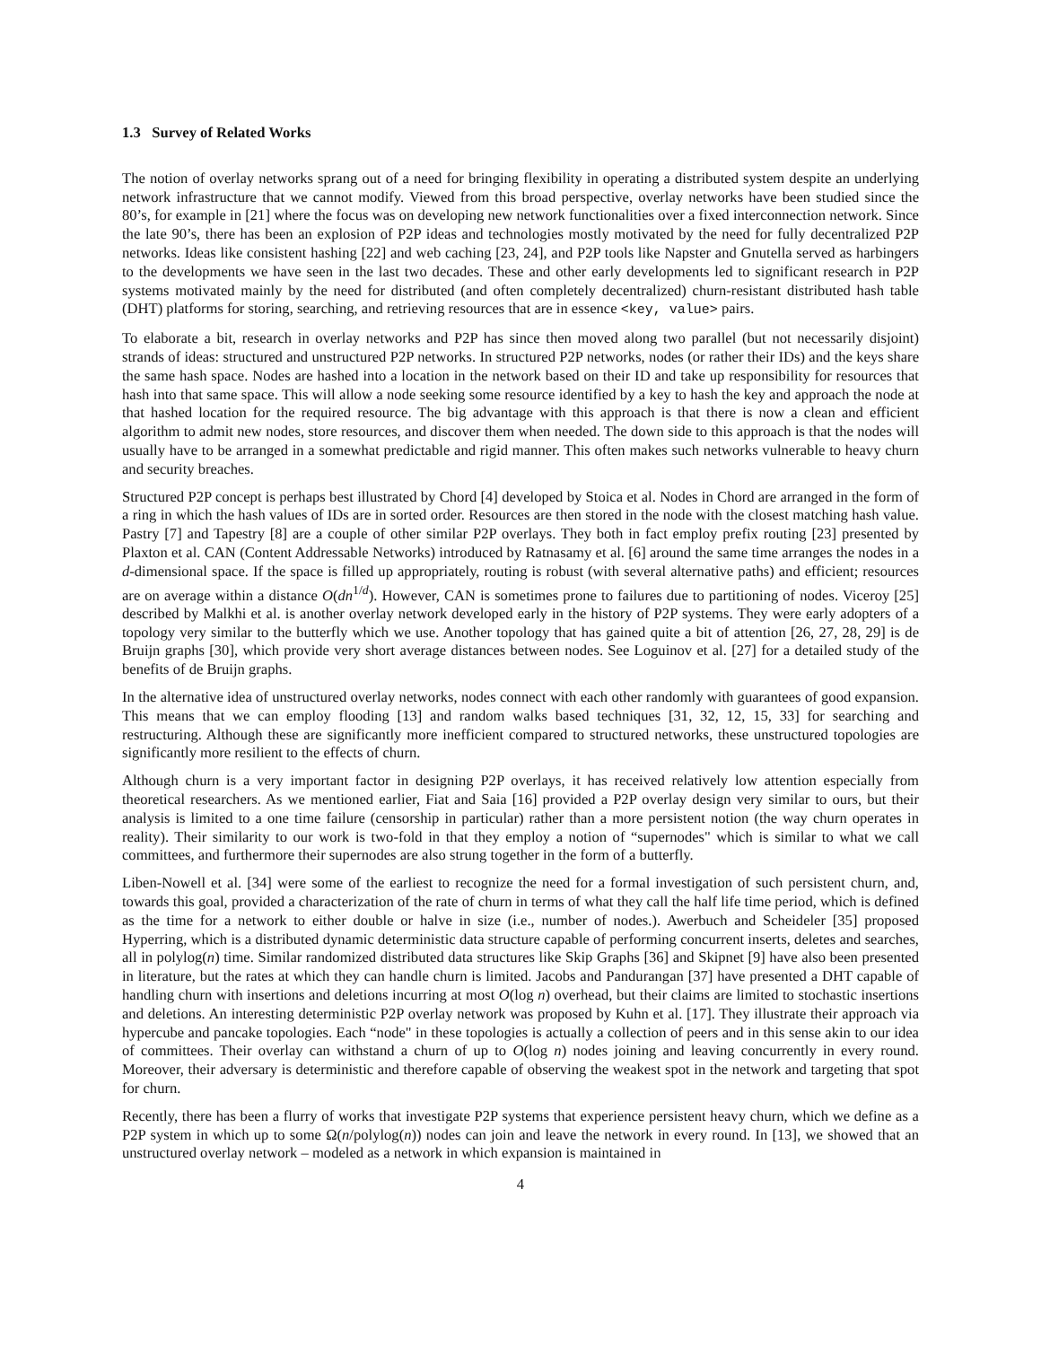1.3 Survey of Related Works
The notion of overlay networks sprang out of a need for bringing flexibility in operating a distributed system despite an underlying network infrastructure that we cannot modify. Viewed from this broad perspective, overlay networks have been studied since the 80’s, for example in [21] where the focus was on developing new network functionalities over a fixed interconnection network. Since the late 90’s, there has been an explosion of P2P ideas and technologies mostly motivated by the need for fully decentralized P2P networks. Ideas like consistent hashing [22] and web caching [23, 24], and P2P tools like Napster and Gnutella served as harbingers to the developments we have seen in the last two decades. These and other early developments led to significant research in P2P systems motivated mainly by the need for distributed (and often completely decentralized) churn-resistant distributed hash table (DHT) platforms for storing, searching, and retrieving resources that are in essence <key, value> pairs.
To elaborate a bit, research in overlay networks and P2P has since then moved along two parallel (but not necessarily disjoint) strands of ideas: structured and unstructured P2P networks. In structured P2P networks, nodes (or rather their IDs) and the keys share the same hash space. Nodes are hashed into a location in the network based on their ID and take up responsibility for resources that hash into that same space. This will allow a node seeking some resource identified by a key to hash the key and approach the node at that hashed location for the required resource. The big advantage with this approach is that there is now a clean and efficient algorithm to admit new nodes, store resources, and discover them when needed. The down side to this approach is that the nodes will usually have to be arranged in a somewhat predictable and rigid manner. This often makes such networks vulnerable to heavy churn and security breaches.
Structured P2P concept is perhaps best illustrated by Chord [4] developed by Stoica et al. Nodes in Chord are arranged in the form of a ring in which the hash values of IDs are in sorted order. Resources are then stored in the node with the closest matching hash value. Pastry [7] and Tapestry [8] are a couple of other similar P2P overlays. They both in fact employ prefix routing [23] presented by Plaxton et al. CAN (Content Addressable Networks) introduced by Ratnasamy et al. [6] around the same time arranges the nodes in a d-dimensional space. If the space is filled up appropriately, routing is robust (with several alternative paths) and efficient; resources are on average within a distance O(dn<sup>1/d</sup>). However, CAN is sometimes prone to failures due to partitioning of nodes. Viceroy [25] described by Malkhi et al. is another overlay network developed early in the history of P2P systems. They were early adopters of a topology very similar to the butterfly which we use. Another topology that has gained quite a bit of attention [26, 27, 28, 29] is de Bruijn graphs [30], which provide very short average distances between nodes. See Loguinov et al. [27] for a detailed study of the benefits of de Bruijn graphs.
In the alternative idea of unstructured overlay networks, nodes connect with each other randomly with guarantees of good expansion. This means that we can employ flooding [13] and random walks based techniques [31, 32, 12, 15, 33] for searching and restructuring. Although these are significantly more inefficient compared to structured networks, these unstructured topologies are significantly more resilient to the effects of churn.
Although churn is a very important factor in designing P2P overlays, it has received relatively low attention especially from theoretical researchers. As we mentioned earlier, Fiat and Saia [16] provided a P2P overlay design very similar to ours, but their analysis is limited to a one time failure (censorship in particular) rather than a more persistent notion (the way churn operates in reality). Their similarity to our work is two-fold in that they employ a notion of “supernodes" which is similar to what we call committees, and furthermore their supernodes are also strung together in the form of a butterfly.
Liben-Nowell et al. [34] were some of the earliest to recognize the need for a formal investigation of such persistent churn, and, towards this goal, provided a characterization of the rate of churn in terms of what they call the half life time period, which is defined as the time for a network to either double or halve in size (i.e., number of nodes.). Awerbuch and Scheideler [35] proposed Hyperring, which is a distributed dynamic deterministic data structure capable of performing concurrent inserts, deletes and searches, all in polylog(n) time. Similar randomized distributed data structures like Skip Graphs [36] and Skipnet [9] have also been presented in literature, but the rates at which they can handle churn is limited. Jacobs and Pandurangan [37] have presented a DHT capable of handling churn with insertions and deletions incurring at most O(log n) overhead, but their claims are limited to stochastic insertions and deletions. An interesting deterministic P2P overlay network was proposed by Kuhn et al. [17]. They illustrate their approach via hypercube and pancake topologies. Each “node" in these topologies is actually a collection of peers and in this sense akin to our idea of committees. Their overlay can withstand a churn of up to O(log n) nodes joining and leaving concurrently in every round. Moreover, their adversary is deterministic and therefore capable of observing the weakest spot in the network and targeting that spot for churn.
Recently, there has been a flurry of works that investigate P2P systems that experience persistent heavy churn, which we define as a P2P system in which up to some Ω(n/polylog(n)) nodes can join and leave the network in every round. In [13], we showed that an unstructured overlay network – modeled as a network in which expansion is maintained in
4